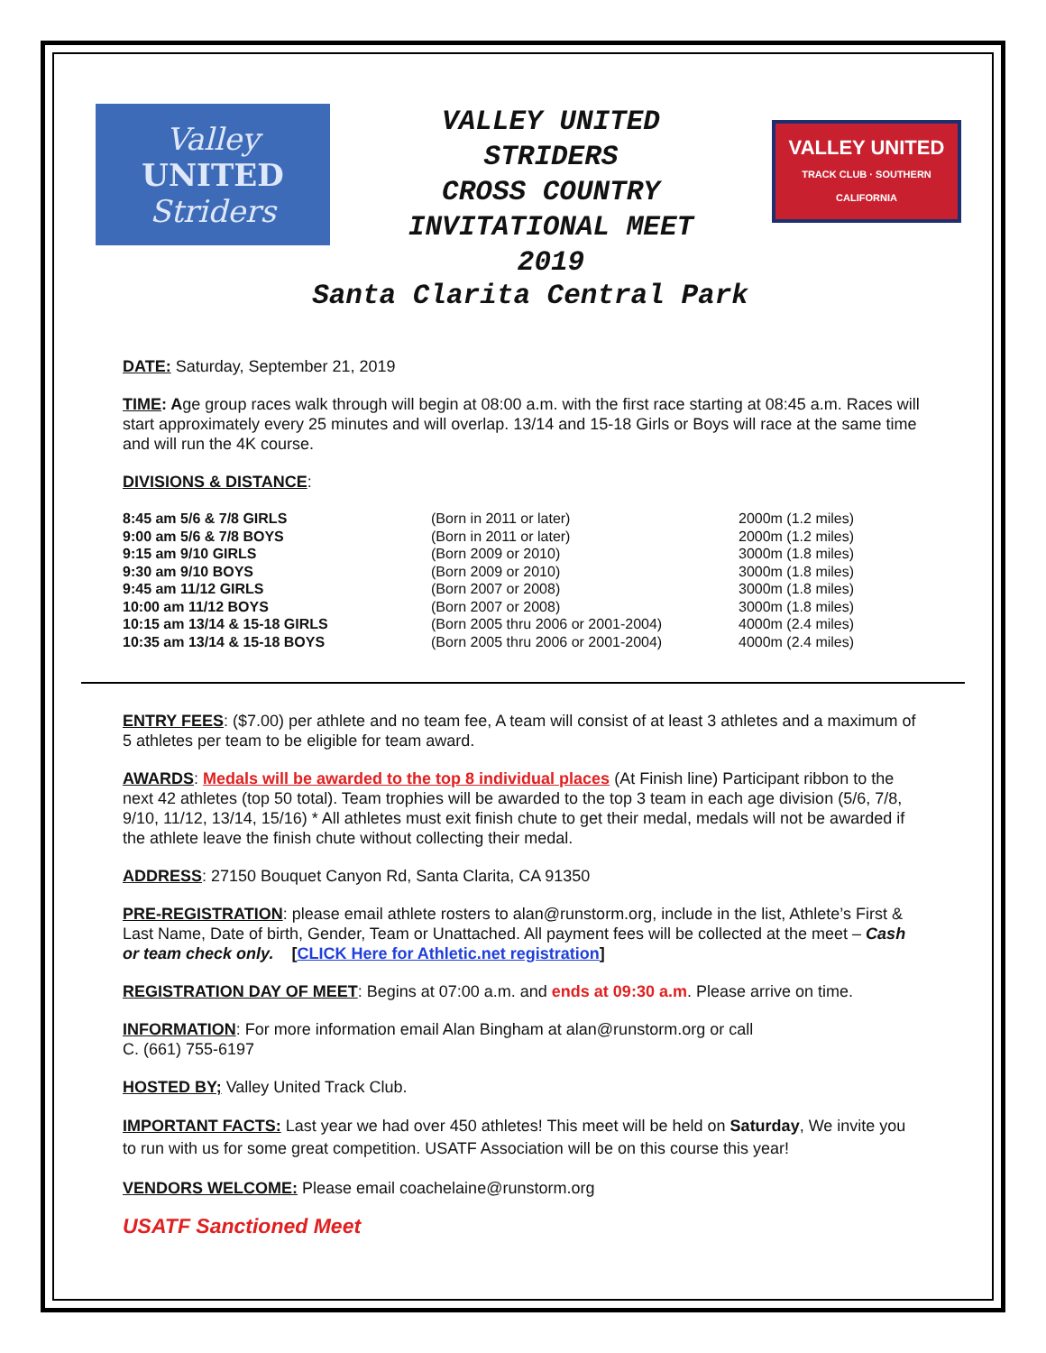Valley
UNITED
Striders
VALLEY UNITED
STRIDERS
CROSS COUNTRY
INVITATIONAL MEET
2019
VALLEY UNITED
TRACK CLUB · SOUTHERN CALIFORNIA
Santa Clarita Central Park
DATE: Saturday, September 21, 2019
TIME: Age group races walk through will begin at 08:00 a.m. with the first race starting at 08:45 a.m. Races will start approximately every 25 minutes and will overlap. 13/14 and 15-18 Girls or Boys will race at the same time and will run the 4K course.
DIVISIONS & DISTANCE:
| 8:45 am 5/6 & 7/8 GIRLS | (Born in 2011 or later) | 2000m (1.2 miles) |
| 9:00 am 5/6 & 7/8 BOYS | (Born in 2011 or later) | 2000m (1.2 miles) |
| 9:15 am 9/10 GIRLS | (Born 2009 or 2010) | 3000m (1.8 miles) |
| 9:30 am 9/10 BOYS | (Born 2009 or 2010) | 3000m (1.8 miles) |
| 9:45 am 11/12 GIRLS | (Born 2007 or 2008) | 3000m (1.8 miles) |
| 10:00 am 11/12 BOYS | (Born 2007 or 2008) | 3000m (1.8 miles) |
| 10:15 am 13/14 & 15-18 GIRLS | (Born 2005 thru 2006 or 2001-2004) | 4000m (2.4 miles) |
| 10:35 am 13/14 & 15-18 BOYS | (Born 2005 thru 2006 or 2001-2004) | 4000m (2.4 miles) |
ENTRY FEES: ($7.00) per athlete and no team fee, A team will consist of at least 3 athletes and a maximum of 5 athletes per team to be eligible for team award.
AWARDS: Medals will be awarded to the top 8 individual places (At Finish line) Participant ribbon to the next 42 athletes (top 50 total). Team trophies will be awarded to the top 3 team in each age division (5/6, 7/8, 9/10, 11/12, 13/14, 15/16) * All athletes must exit finish chute to get their medal, medals will not be awarded if the athlete leave the finish chute without collecting their medal.
ADDRESS: 27150 Bouquet Canyon Rd, Santa Clarita, CA 91350
PRE-REGISTRATION: please email athlete rosters to alan@runstorm.org, include in the list, Athlete’s First & Last Name, Date of birth, Gender, Team or Unattached. All payment fees will be collected at the meet – Cash or team check only. [CLICK Here for Athletic.net registration]
REGISTRATION DAY OF MEET: Begins at 07:00 a.m. and ends at 09:30 a.m. Please arrive on time.
INFORMATION: For more information email Alan Bingham at alan@runstorm.org or call
C. (661) 755-6197
HOSTED BY; Valley United Track Club.
IMPORTANT FACTS: Last year we had over 450 athletes! This meet will be held on Saturday, We invite you to run with us for some great competition. USATF Association will be on this course this year!
VENDORS WELCOME: Please email coachelaine@runstorm.org
USATF Sanctioned Meet